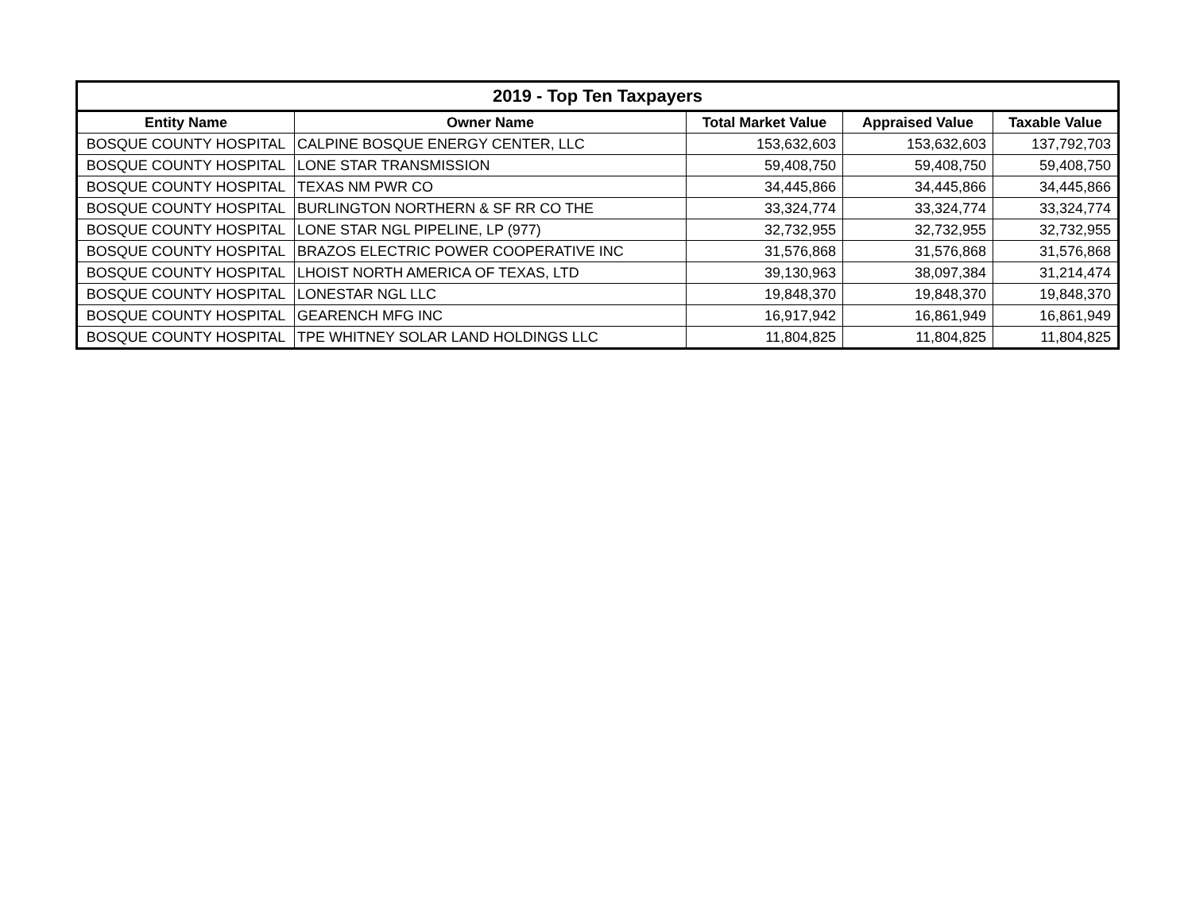| 2019 - Top Ten Taxpayers | | | | |
| --- | --- | --- | --- | --- |
| Entity Name | Owner Name | Total Market Value | Appraised Value | Taxable Value |
| BOSQUE COUNTY HOSPITAL | CALPINE BOSQUE ENERGY CENTER, LLC | 153,632,603 | 153,632,603 | 137,792,703 |
| BOSQUE COUNTY HOSPITAL | LONE STAR TRANSMISSION | 59,408,750 | 59,408,750 | 59,408,750 |
| BOSQUE COUNTY HOSPITAL | TEXAS NM PWR CO | 34,445,866 | 34,445,866 | 34,445,866 |
| BOSQUE COUNTY HOSPITAL | BURLINGTON NORTHERN & SF RR CO THE | 33,324,774 | 33,324,774 | 33,324,774 |
| BOSQUE COUNTY HOSPITAL | LONE STAR NGL PIPELINE, LP (977) | 32,732,955 | 32,732,955 | 32,732,955 |
| BOSQUE COUNTY HOSPITAL | BRAZOS ELECTRIC POWER COOPERATIVE INC | 31,576,868 | 31,576,868 | 31,576,868 |
| BOSQUE COUNTY HOSPITAL | LHOIST NORTH AMERICA OF TEXAS, LTD | 39,130,963 | 38,097,384 | 31,214,474 |
| BOSQUE COUNTY HOSPITAL | LONESTAR NGL LLC | 19,848,370 | 19,848,370 | 19,848,370 |
| BOSQUE COUNTY HOSPITAL | GEARENCH MFG INC | 16,917,942 | 16,861,949 | 16,861,949 |
| BOSQUE COUNTY HOSPITAL | TPE WHITNEY SOLAR LAND HOLDINGS LLC | 11,804,825 | 11,804,825 | 11,804,825 |